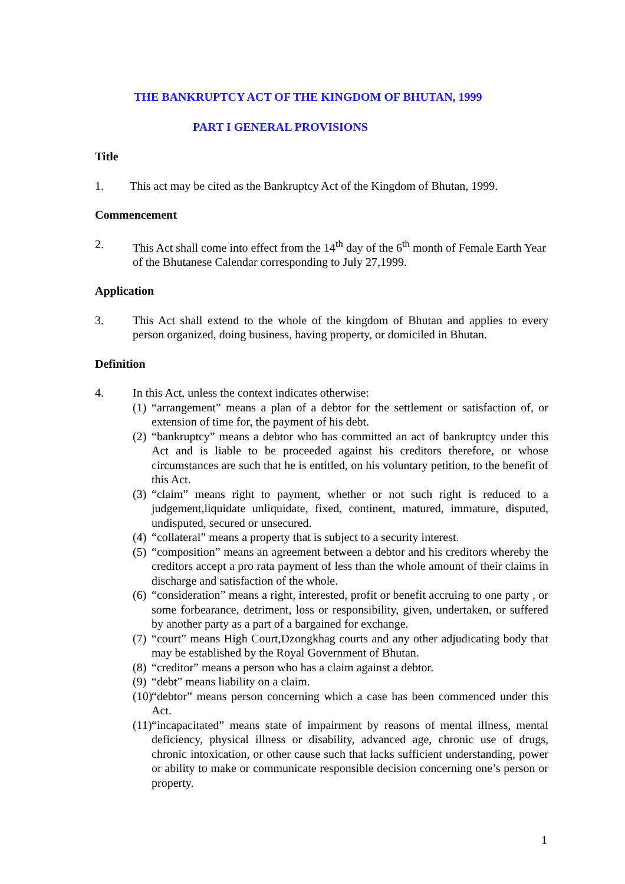THE BANKRUPTCY ACT OF THE KINGDOM OF BHUTAN, 1999
PART I GENERAL PROVISIONS
Title
1. This act may be cited as the Bankruptcy Act of the Kingdom of Bhutan, 1999.
Commencement
2. This Act shall come into effect from the 14<sup>th</sup> day of the 6<sup>th</sup> month of Female Earth Year of the Bhutanese Calendar corresponding to July 27,1999.
Application
3. This Act shall extend to the whole of the kingdom of Bhutan and applies to every person organized, doing business, having property, or domiciled in Bhutan.
Definition
4. In this Act, unless the context indicates otherwise:
(1) “arrangement” means a plan of a debtor for the settlement or satisfaction of, or extension of time for, the payment of his debt.
(2) “bankruptcy” means a debtor who has committed an act of bankruptcy under this Act and is liable to be proceeded against his creditors therefore, or whose circumstances are such that he is entitled, on his voluntary petition, to the benefit of this Act.
(3) “claim” means right to payment, whether or not such right is reduced to a judgement,liquidate unliquidate, fixed, continent, matured, immature, disputed, undisputed, secured or unsecured.
(4) “collateral” means a property that is subject to a security interest.
(5) “composition” means an agreement between a debtor and his creditors whereby the creditors accept a pro rata payment of less than the whole amount of their claims in discharge and satisfaction of the whole.
(6) “consideration” means a right, interested, profit or benefit accruing to one party , or some forbearance, detriment, loss or responsibility, given, undertaken, or suffered by another party as a part of a bargained for exchange.
(7) “court” means High Court,Dzongkhag courts and any other adjudicating body that may be established by the Royal Government of Bhutan.
(8) “creditor” means a person who has a claim against a debtor.
(9) “debt” means liability on a claim.
(10) “debtor” means person concerning which a case has been commenced under this Act.
(11) “incapacitated” means state of impairment by reasons of mental illness, mental deficiency, physical illness or disability, advanced age, chronic use of drugs, chronic intoxication, or other cause such that lacks sufficient understanding, power or ability to make or communicate responsible decision concerning one’s person or property.
1